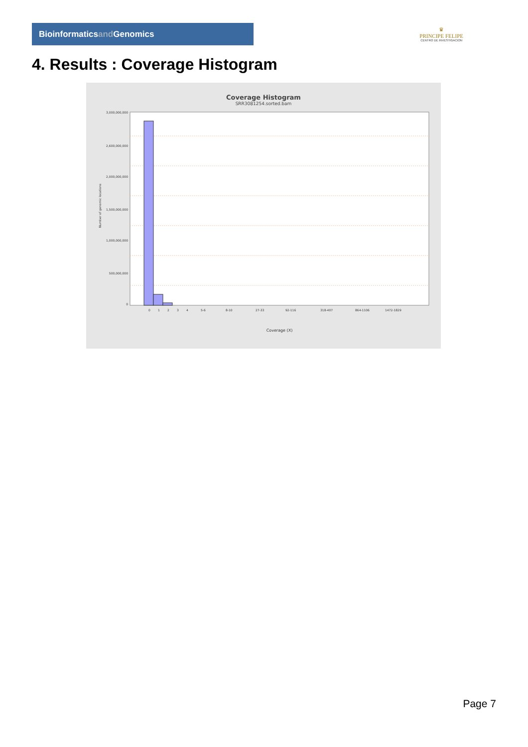Bioinformaticsand Genomics
♛
PRINCIPE FELIPE
CENTRO DE INVESTIGACION
4. Results : Coverage Histogram
Coverage Histogram
SRR3081254.sorted.bam
3,000,000,000
2,600,000,000
2,000,000,000
1,500,000,000
1,000,000,000
500,000,000
0
Number of genomic locations
0
1
2
3
4
5-6
8-10
27-33
92-116
318-407
864-1106
1472-1829
Coverage (X)
Page 7